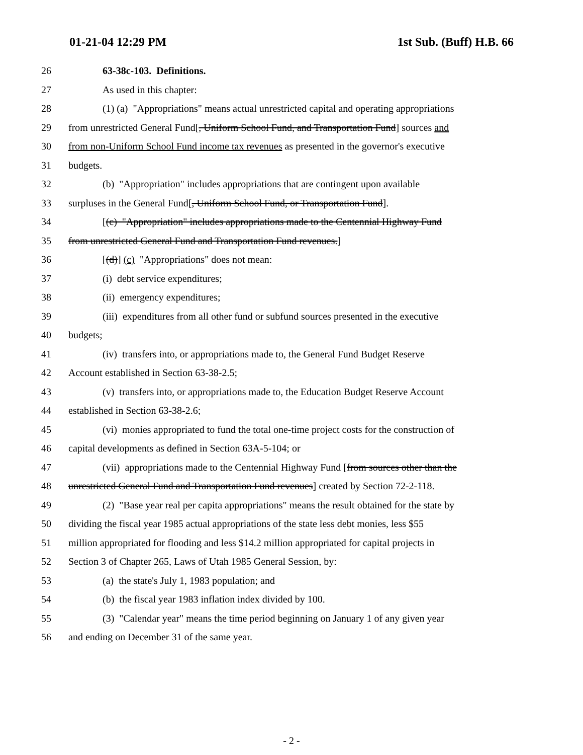01-21-04 12:29 PM 1st Sub. (Buff) H.B. 66
26 63-38c-103. Definitions.
27 As used in this chapter:
28 (1) (a) "Appropriations" means actual unrestricted capital and operating appropriations
29 from unrestricted General Fund[, Uniform School Fund, and Transportation Fund] sources and
30 from non-Uniform School Fund income tax revenues as presented in the governor's executive
31 budgets.
32 (b) "Appropriation" includes appropriations that are contingent upon available
33 surpluses in the General Fund[, Uniform School Fund, or Transportation Fund].
34 [(c) "Appropriation" includes appropriations made to the Centennial Highway Fund
35 from unrestricted General Fund and Transportation Fund revenues.]
36 [(d)] (c) "Appropriations" does not mean:
37 (i) debt service expenditures;
38 (ii) emergency expenditures;
39 (iii) expenditures from all other fund or subfund sources presented in the executive
40 budgets;
41 (iv) transfers into, or appropriations made to, the General Fund Budget Reserve
42 Account established in Section 63-38-2.5;
43 (v) transfers into, or appropriations made to, the Education Budget Reserve Account
44 established in Section 63-38-2.6;
45 (vi) monies appropriated to fund the total one-time project costs for the construction of
46 capital developments as defined in Section 63A-5-104; or
47 (vii) appropriations made to the Centennial Highway Fund [from sources other than the
48 unrestricted General Fund and Transportation Fund revenues] created by Section 72-2-118.
49 (2) "Base year real per capita appropriations" means the result obtained for the state by
50 dividing the fiscal year 1985 actual appropriations of the state less debt monies, less $55
51 million appropriated for flooding and less $14.2 million appropriated for capital projects in
52 Section 3 of Chapter 265, Laws of Utah 1985 General Session, by:
53 (a) the state's July 1, 1983 population; and
54 (b) the fiscal year 1983 inflation index divided by 100.
55 (3) "Calendar year" means the time period beginning on January 1 of any given year
56 and ending on December 31 of the same year.
- 2 -